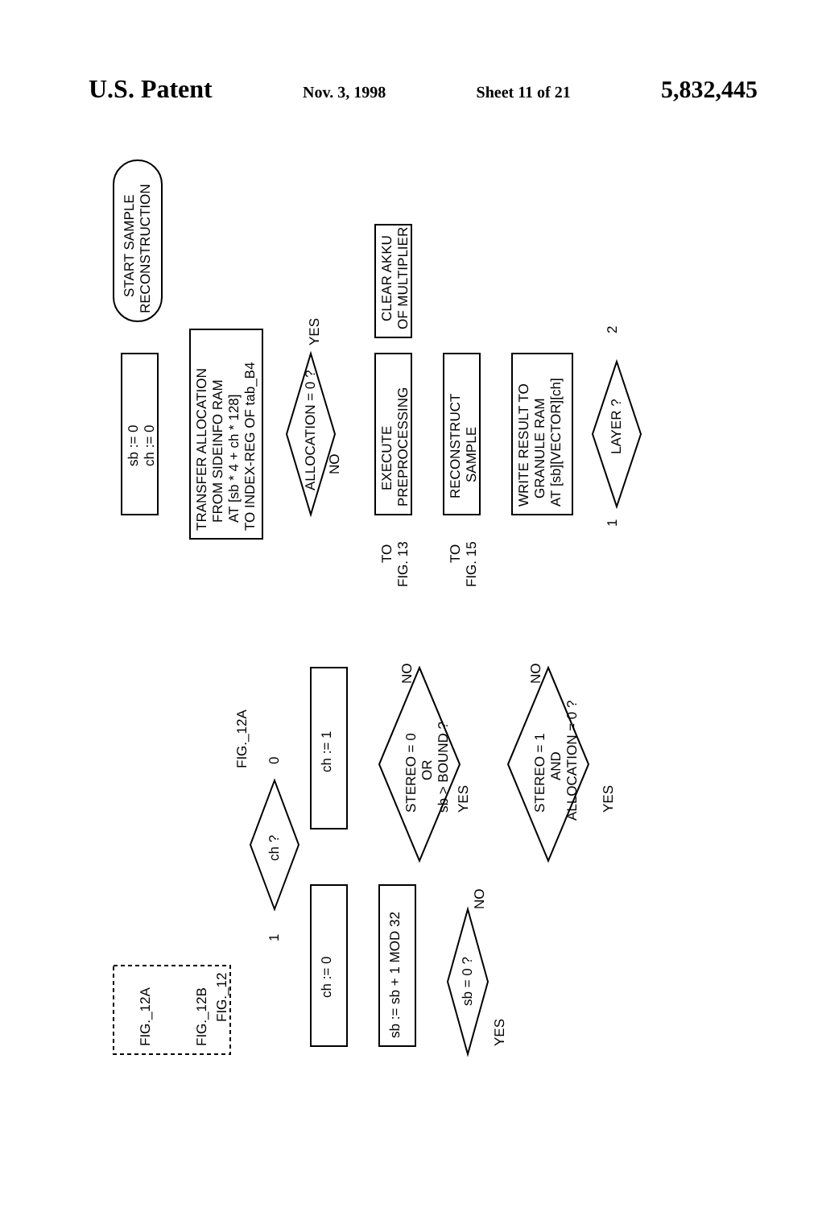U.S. Patent Nov. 3, 1998 Sheet 11 of 21 5,832,445
START SAMPLE
RECONSTRUCTION
sb := 0
ch := 0
TRANSFER ALLOCATION
FROM SIDEINFO RAM
AT [sb * 4 + ch * 128]
TO INDEX-REG OF tab_B4
ALLOCATION = 0 ?
YES
NO
CLEAR AKKU
OF MULTIPLIER
EXECUTE
PREPROCESSING
TO
FIG. 13
RECONSTRUCT
SAMPLE
TO
FIG. 15
WRITE RESULT TO
GRANULE RAM
AT [sb][VECTOR][ch]
LAYER ?
2
1
FIG._12A
ch ?
0
1
ch := 1
STEREO = 0
OR
sb > BOUND ?
NO
YES
STEREO = 1
AND
ALLOCATION = 0 ?
NO
YES
FIG._12
ch := 0
sb := sb + 1 MOD 32
sb = 0 ?
NO
YES
FIG._12A
FIG._12B